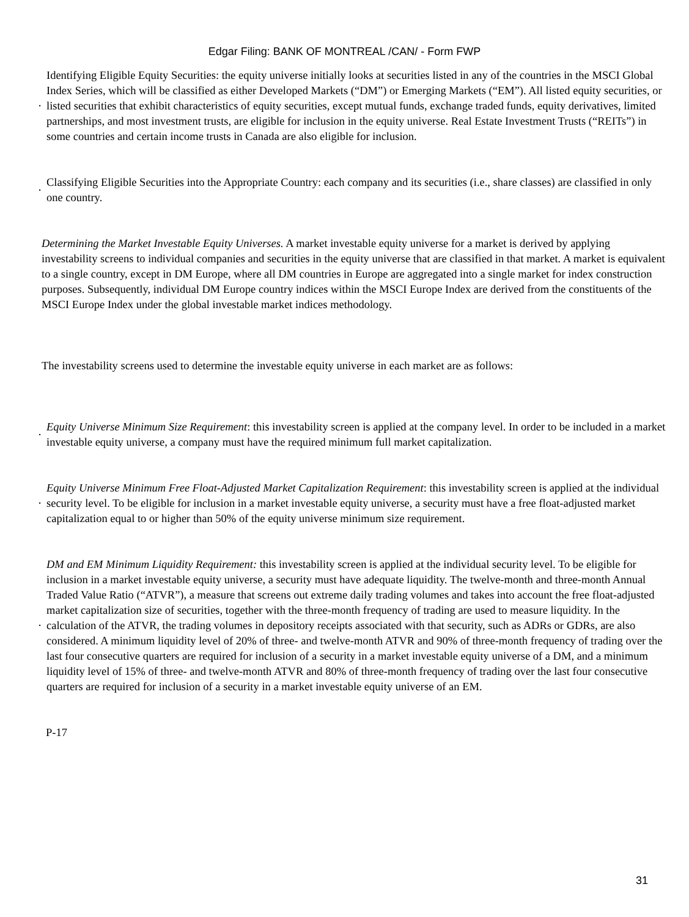Edgar Filing: BANK OF MONTREAL /CAN/ - Form FWP
·
Identifying Eligible Equity Securities: the equity universe initially looks at securities listed in any of the countries in the MSCI Global Index Series, which will be classified as either Developed Markets (“DM”) or Emerging Markets (“EM”). All listed equity securities, or listed securities that exhibit characteristics of equity securities, except mutual funds, exchange traded funds, equity derivatives, limited partnerships, and most investment trusts, are eligible for inclusion in the equity universe. Real Estate Investment Trusts (“REITs”) in some countries and certain income trusts in Canada are also eligible for inclusion.
·
Classifying Eligible Securities into the Appropriate Country: each company and its securities (i.e., share classes) are classified in only one country.
Determining the Market Investable Equity Universes. A market investable equity universe for a market is derived by applying investability screens to individual companies and securities in the equity universe that are classified in that market. A market is equivalent to a single country, except in DM Europe, where all DM countries in Europe are aggregated into a single market for index construction purposes. Subsequently, individual DM Europe country indices within the MSCI Europe Index are derived from the constituents of the MSCI Europe Index under the global investable market indices methodology.
The investability screens used to determine the investable equity universe in each market are as follows:
·
Equity Universe Minimum Size Requirement: this investability screen is applied at the company level. In order to be included in a market investable equity universe, a company must have the required minimum full market capitalization.
·
Equity Universe Minimum Free Float-Adjusted Market Capitalization Requirement: this investability screen is applied at the individual security level. To be eligible for inclusion in a market investable equity universe, a security must have a free float-adjusted market capitalization equal to or higher than 50% of the equity universe minimum size requirement.
·
DM and EM Minimum Liquidity Requirement: this investability screen is applied at the individual security level. To be eligible for inclusion in a market investable equity universe, a security must have adequate liquidity. The twelve-month and three-month Annual Traded Value Ratio (“ATVR”), a measure that screens out extreme daily trading volumes and takes into account the free float-adjusted market capitalization size of securities, together with the three-month frequency of trading are used to measure liquidity. In the calculation of the ATVR, the trading volumes in depository receipts associated with that security, such as ADRs or GDRs, are also considered. A minimum liquidity level of 20% of three- and twelve-month ATVR and 90% of three-month frequency of trading over the last four consecutive quarters are required for inclusion of a security in a market investable equity universe of a DM, and a minimum liquidity level of 15% of three- and twelve-month ATVR and 80% of three-month frequency of trading over the last four consecutive quarters are required for inclusion of a security in a market investable equity universe of an EM.
P-17
31